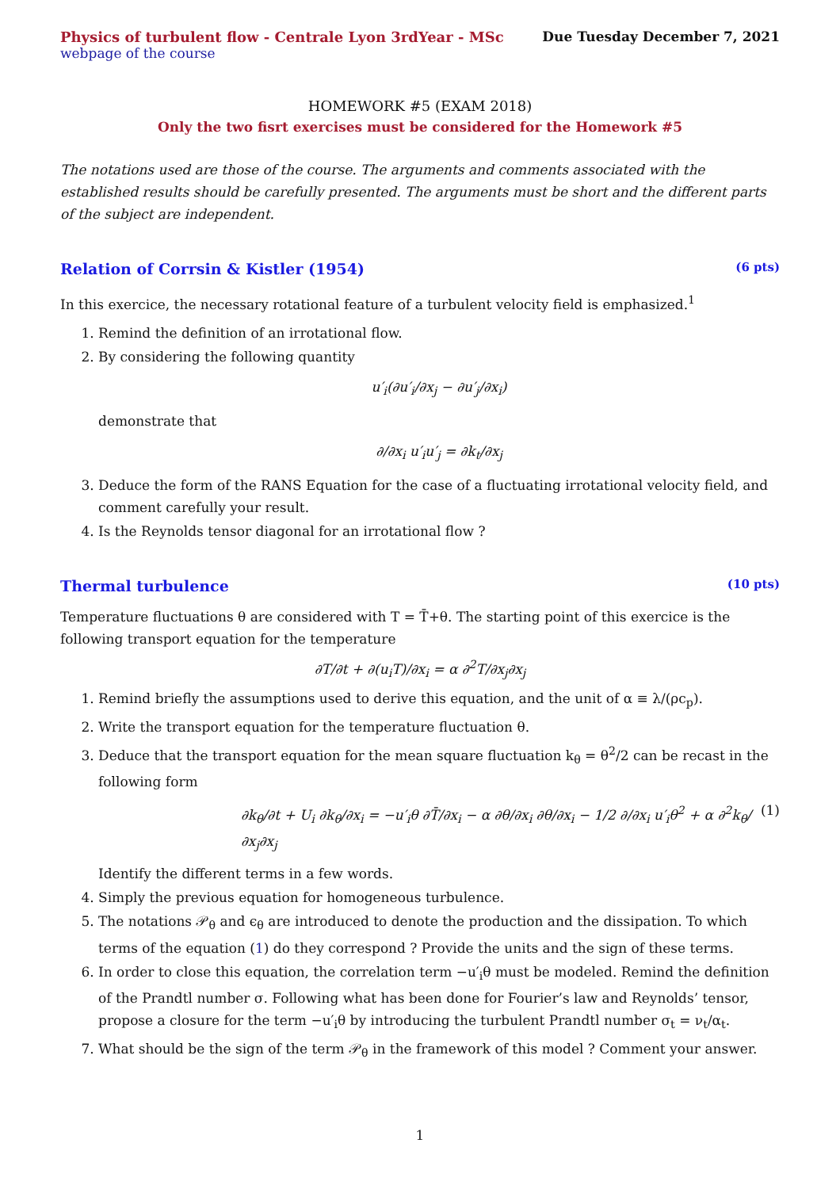Physics of turbulent flow - Centrale Lyon 3rdYear - MSc
Due Tuesday December 7, 2021
webpage of the course
HOMEWORK #5 (EXAM 2018)
Only the two fisrt exercises must be considered for the Homework #5
The notations used are those of the course. The arguments and comments associated with the established results should be carefully presented. The arguments must be short and the different parts of the subject are independent.
Relation of Corrsin & Kistler (1954) (6 pts)
In this exercice, the necessary rotational feature of a turbulent velocity field is emphasized.<sup>1</sup>
1. Remind the definition of an irrotational flow.
2. By considering the following quantity
u′<sub>i</sub>(∂u′<sub>i</sub>/∂x<sub>j</sub> − ∂u′<sub>j</sub>/∂x<sub>i</sub>)
demonstrate that
∂/∂x<sub>i</sub> u′<sub>i</sub>u′<sub>j</sub> = ∂k<sub>t</sub>/∂x<sub>j</sub>
3. Deduce the form of the RANS Equation for the case of a fluctuating irrotational velocity field, and comment carefully your result.
4. Is the Reynolds tensor diagonal for an irrotational flow ?
Thermal turbulence (10 pts)
Temperature fluctuations θ are considered with T = T̄+θ. The starting point of this exercice is the following transport equation for the temperature
∂T/∂t + ∂(u<sub>i</sub>T)/∂x<sub>i</sub> = α ∂<sup>2</sup>T/∂x<sub>j</sub>∂x<sub>j</sub>
1. Remind briefly the assumptions used to derive this equation, and the unit of α ≡ λ/(ρc<sub>p</sub>).
2. Write the transport equation for the temperature fluctuation θ.
3. Deduce that the transport equation for the mean square fluctuation k<sub>θ</sub> = θ<sup>2</sup>/2 can be recast in the following form
∂k<sub>θ</sub>/∂t + U<sub>i</sub> ∂k<sub>θ</sub>/∂x<sub>i</sub> = −u′<sub>i</sub>θ ∂T̄/∂x<sub>i</sub> − α ∂θ/∂x<sub>i</sub> ∂θ/∂x<sub>i</sub> − 1/2 ∂/∂x<sub>i</sub> u′<sub>i</sub>θ<sup>2</sup> + α ∂<sup>2</sup>k<sub>θ</sub>/∂x<sub>j</sub>∂x<sub>j</sub> (1)
Identify the different terms in a few words.
4. Simply the previous equation for homogeneous turbulence.
5. The notations 𝒫<sub>θ</sub> and ϵ<sub>θ</sub> are introduced to denote the production and the dissipation. To which terms of the equation (1) do they correspond ? Provide the units and the sign of these terms.
6. In order to close this equation, the correlation term −u′<sub>i</sub>θ must be modeled. Remind the definition of the Prandtl number σ. Following what has been done for Fourier’s law and Reynolds’ tensor, propose a closure for the term −u′<sub>i</sub>θ by introducing the turbulent Prandtl number σ<sub>t</sub> = ν<sub>t</sub>/α<sub>t</sub>.
7. What should be the sign of the term 𝒫<sub>θ</sub> in the framework of this model ? Comment your answer.
1